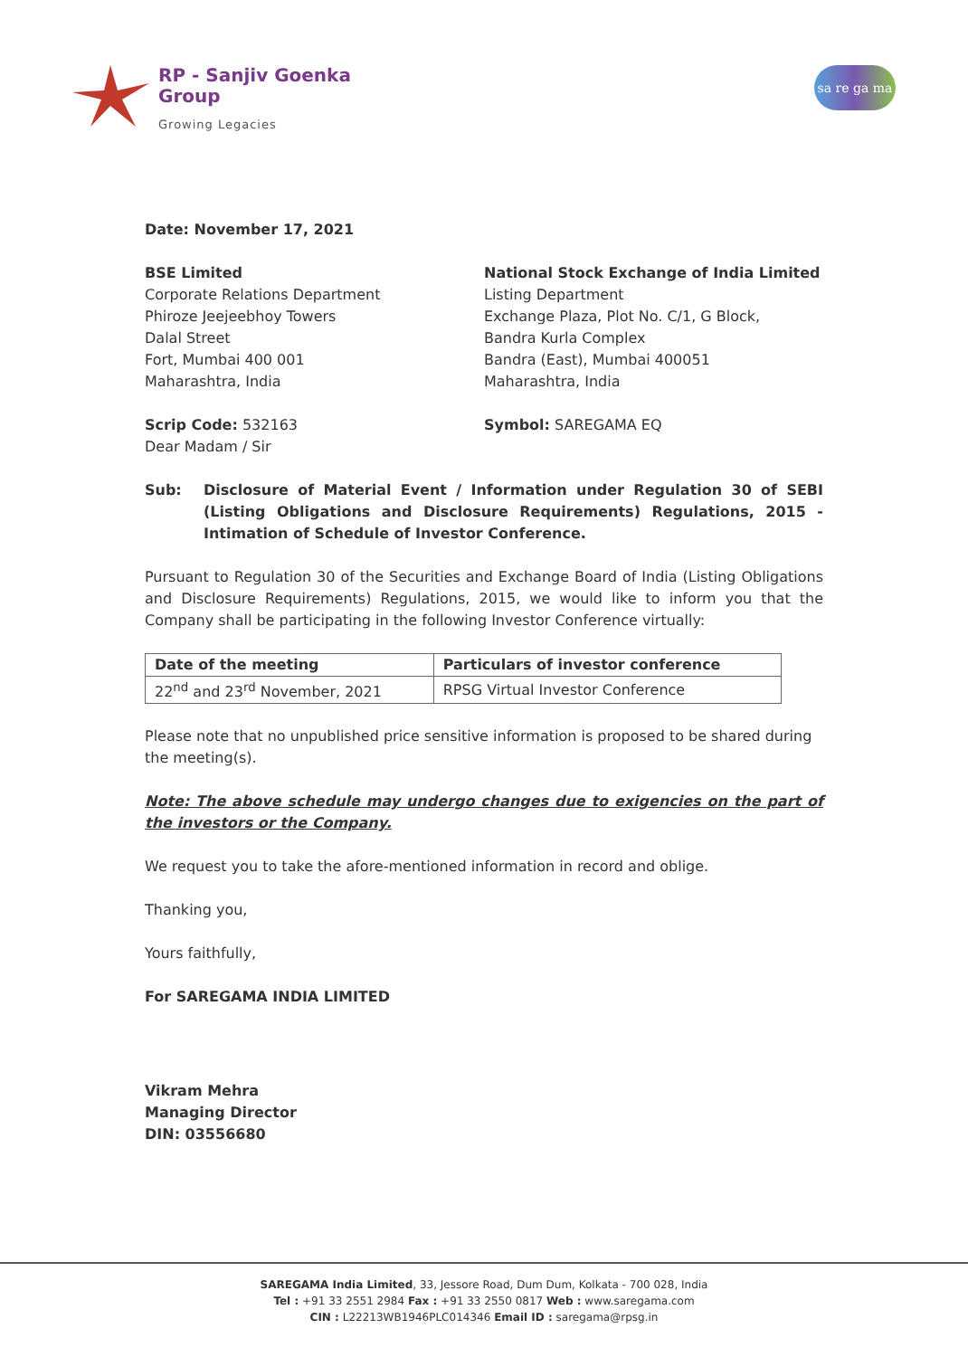RP - Sanjiv Goenka
Group
Growing Legacies
sa re ga ma
Date: November 17, 2021
BSE Limited
Corporate Relations Department
Phiroze Jeejeebhoy Towers
Dalal Street
Fort, Mumbai 400 001
Maharashtra, India
Scrip Code: 532163
National Stock Exchange of India Limited
Listing Department
Exchange Plaza, Plot No. C/1, G Block,
Bandra Kurla Complex
Bandra (East), Mumbai 400051
Maharashtra, India
Symbol: SAREGAMA EQ
Dear Madam / Sir
Sub: Disclosure of Material Event / Information under Regulation 30 of SEBI (Listing Obligations and Disclosure Requirements) Regulations, 2015 - Intimation of Schedule of Investor Conference.
Pursuant to Regulation 30 of the Securities and Exchange Board of India (Listing Obligations and Disclosure Requirements) Regulations, 2015, we would like to inform you that the Company shall be participating in the following Investor Conference virtually:
| Date of the meeting | Particulars of investor conference |
| --- | --- |
| 22<sup>nd</sup> and 23<sup>rd</sup> November, 2021 | RPSG Virtual Investor Conference |
Please note that no unpublished price sensitive information is proposed to be shared during the meeting(s).
Note: The above schedule may undergo changes due to exigencies on the part of the investors or the Company.
We request you to take the afore-mentioned information in record and oblige.
Thanking you,
Yours faithfully,
For SAREGAMA INDIA LIMITED
Vikram Mehra
Managing Director
DIN: 03556680
SAREGAMA India Limited, 33, Jessore Road, Dum Dum, Kolkata - 700 028, India
Tel : +91 33 2551 2984 Fax : +91 33 2550 0817 Web : www.saregama.com
CIN : L22213WB1946PLC014346 Email ID : saregama@rpsg.in